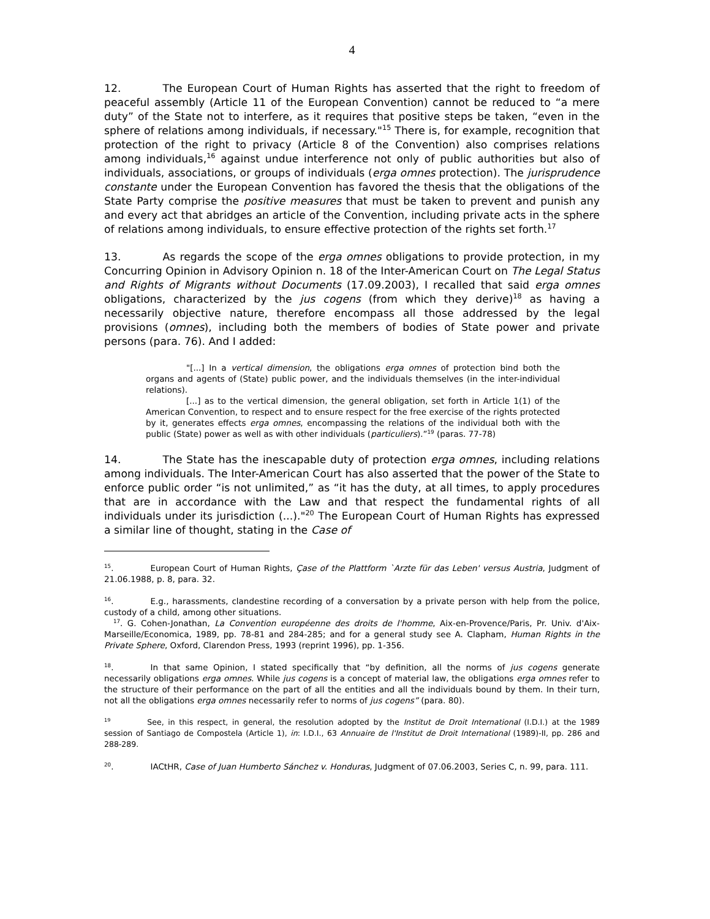4
12. The European Court of Human Rights has asserted that the right to freedom of peaceful assembly (Article 11 of the European Convention) cannot be reduced to “a mere duty” of the State not to interfere, as it requires that positive steps be taken, “even in the sphere of relations among individuals, if necessary."<sup>15</sup> There is, for example, recognition that protection of the right to privacy (Article 8 of the Convention) also comprises relations among individuals,<sup>16</sup> against undue interference not only of public authorities but also of individuals, associations, or groups of individuals (erga omnes protection). The jurisprudence constante under the European Convention has favored the thesis that the obligations of the State Party comprise the positive measures that must be taken to prevent and punish any and every act that abridges an article of the Convention, including private acts in the sphere of relations among individuals, to ensure effective protection of the rights set forth.<sup>17</sup>
13. As regards the scope of the erga omnes obligations to provide protection, in my Concurring Opinion in Advisory Opinion n. 18 of the Inter-American Court on The Legal Status and Rights of Migrants without Documents (17.09.2003), I recalled that said erga omnes obligations, characterized by the jus cogens (from which they derive)<sup>18</sup> as having a necessarily objective nature, therefore encompass all those addressed by the legal provisions (omnes), including both the members of bodies of State power and private persons (para. 76). And I added:
"[...] In a vertical dimension, the obligations erga omnes of protection bind both the organs and agents of (State) public power, and the individuals themselves (in the inter-individual relations).
[...] as to the vertical dimension, the general obligation, set forth in Article 1(1) of the American Convention, to respect and to ensure respect for the free exercise of the rights protected by it, generates effects erga omnes, encompassing the relations of the individual both with the public (State) power as well as with other individuals (particuliers).”<sup>19</sup> (paras. 77-78)
14. The State has the inescapable duty of protection erga omnes, including relations among individuals. The Inter-American Court has also asserted that the power of the State to enforce public order “is not unlimited,” as “it has the duty, at all times, to apply procedures that are in accordance with the Law and that respect the fundamental rights of all individuals under its jurisdiction (...)."<sup>20</sup> The European Court of Human Rights has expressed a similar line of thought, stating in the Case of
<sup>15</sup>. European Court of Human Rights, Çase of the Plattform `Arzte für das Leben' versus Austria, Judgment of 21.06.1988, p. 8, para. 32.
<sup>16</sup>. E.g., harassments, clandestine recording of a conversation by a private person with help from the police, custody of a child, among other situations.
<sup>17</sup>. G. Cohen-Jonathan, La Convention européenne des droits de l'homme, Aix-en-Provence/Paris, Pr. Univ. d'Aix-Marseille/Economica, 1989, pp. 78-81 and 284-285; and for a general study see A. Clapham, Human Rights in the Private Sphere, Oxford, Clarendon Press, 1993 (reprint 1996), pp. 1-356.
<sup>18</sup>. In that same Opinion, I stated specifically that “by definition, all the norms of jus cogens generate necessarily obligations erga omnes. While jus cogens is a concept of material law, the obligations erga omnes refer to the structure of their performance on the part of all the entities and all the individuals bound by them. In their turn, not all the obligations erga omnes necessarily refer to norms of jus cogens” (para. 80).
<sup>19</sup> See, in this respect, in general, the resolution adopted by the Institut de Droit International (I.D.I.) at the 1989 session of Santiago de Compostela (Article 1), in: I.D.I., 63 Annuaire de l'Institut de Droit International (1989)-II, pp. 286 and 288-289.
<sup>20</sup>. IACtHR, Case of Juan Humberto Sánchez v. Honduras, Judgment of 07.06.2003, Series C, n. 99, para. 111.